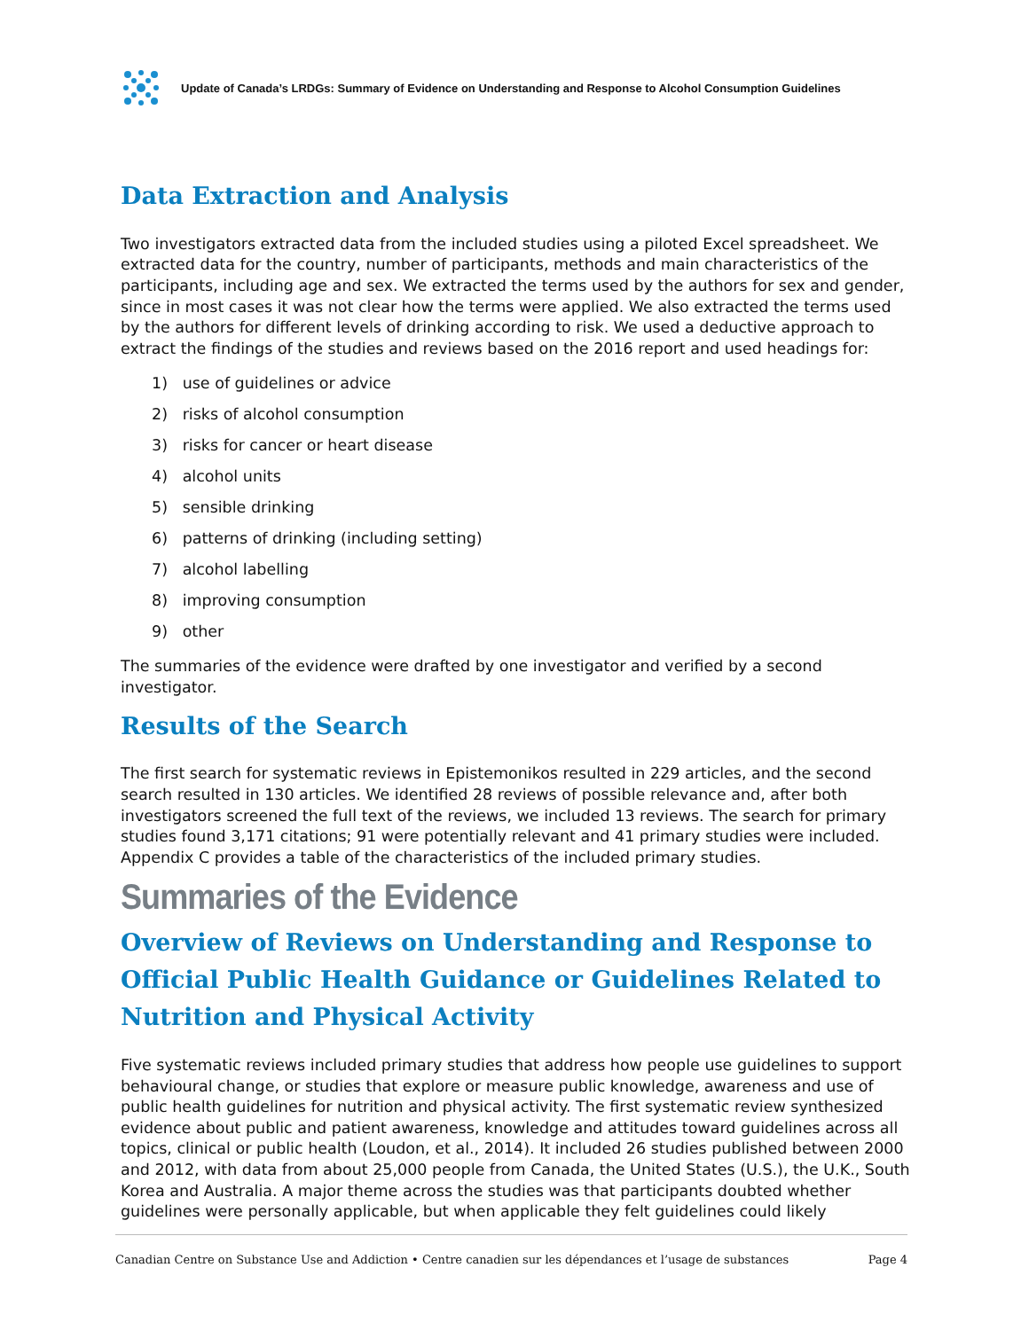Update of Canada’s LRDGs: Summary of Evidence on Understanding and Response to Alcohol Consumption Guidelines
Data Extraction and Analysis
Two investigators extracted data from the included studies using a piloted Excel spreadsheet. We extracted data for the country, number of participants, methods and main characteristics of the participants, including age and sex. We extracted the terms used by the authors for sex and gender, since in most cases it was not clear how the terms were applied. We also extracted the terms used by the authors for different levels of drinking according to risk. We used a deductive approach to extract the findings of the studies and reviews based on the 2016 report and used headings for:
1) use of guidelines or advice
2) risks of alcohol consumption
3) risks for cancer or heart disease
4) alcohol units
5) sensible drinking
6) patterns of drinking (including setting)
7) alcohol labelling
8) improving consumption
9) other
The summaries of the evidence were drafted by one investigator and verified by a second investigator.
Results of the Search
The first search for systematic reviews in Epistemonikos resulted in 229 articles, and the second search resulted in 130 articles. We identified 28 reviews of possible relevance and, after both investigators screened the full text of the reviews, we included 13 reviews. The search for primary studies found 3,171 citations; 91 were potentially relevant and 41 primary studies were included. Appendix C provides a table of the characteristics of the included primary studies.
Summaries of the Evidence
Overview of Reviews on Understanding and Response to Official Public Health Guidance or Guidelines Related to Nutrition and Physical Activity
Five systematic reviews included primary studies that address how people use guidelines to support behavioural change, or studies that explore or measure public knowledge, awareness and use of public health guidelines for nutrition and physical activity. The first systematic review synthesized evidence about public and patient awareness, knowledge and attitudes toward guidelines across all topics, clinical or public health (Loudon, et al., 2014). It included 26 studies published between 2000 and 2012, with data from about 25,000 people from Canada, the United States (U.S.), the U.K., South Korea and Australia. A major theme across the studies was that participants doubted whether guidelines were personally applicable, but when applicable they felt guidelines could likely
Canadian Centre on Substance Use and Addiction • Centre canadien sur les dépendances et l’usage de substances Page 4